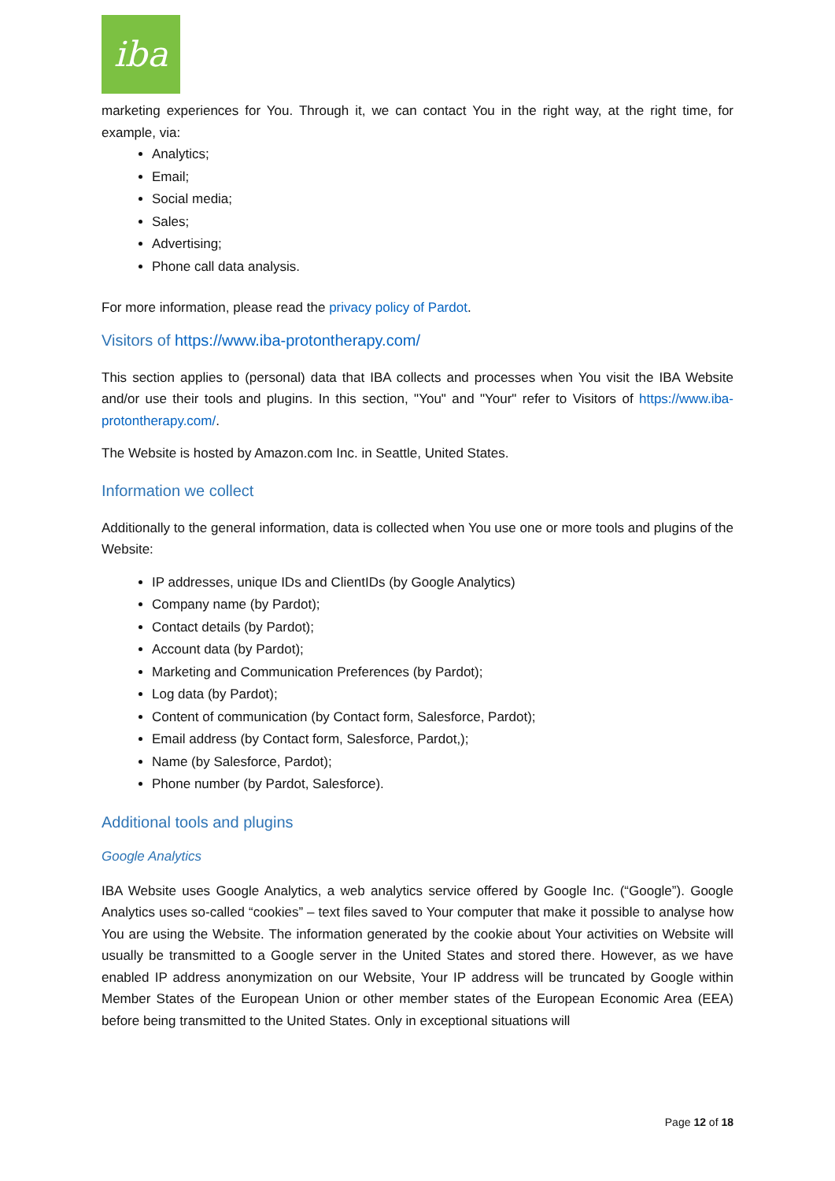iba
marketing experiences for You. Through it, we can contact You in the right way, at the right time, for example, via:
Analytics;
Email;
Social media;
Sales;
Advertising;
Phone call data analysis.
For more information, please read the privacy policy of Pardot.
Visitors of https://www.iba-protontherapy.com/
This section applies to (personal) data that IBA collects and processes when You visit the IBA Website and/or use their tools and plugins. In this section, "You" and "Your" refer to Visitors of https://www.iba-protontherapy.com/.
The Website is hosted by Amazon.com Inc. in Seattle, United States.
Information we collect
Additionally to the general information, data is collected when You use one or more tools and plugins of the Website:
IP addresses, unique IDs and ClientIDs (by Google Analytics)
Company name (by Pardot);
Contact details (by Pardot);
Account data (by Pardot);
Marketing and Communication Preferences (by Pardot);
Log data (by Pardot);
Content of communication (by Contact form, Salesforce, Pardot);
Email address (by Contact form, Salesforce, Pardot,);
Name (by Salesforce, Pardot);
Phone number (by Pardot, Salesforce).
Additional tools and plugins
Google Analytics
IBA Website uses Google Analytics, a web analytics service offered by Google Inc. (“Google”). Google Analytics uses so-called “cookies” – text files saved to Your computer that make it possible to analyse how You are using the Website. The information generated by the cookie about Your activities on Website will usually be transmitted to a Google server in the United States and stored there. However, as we have enabled IP address anonymization on our Website, Your IP address will be truncated by Google within Member States of the European Union or other member states of the European Economic Area (EEA) before being transmitted to the United States. Only in exceptional situations will
Page 12 of 18